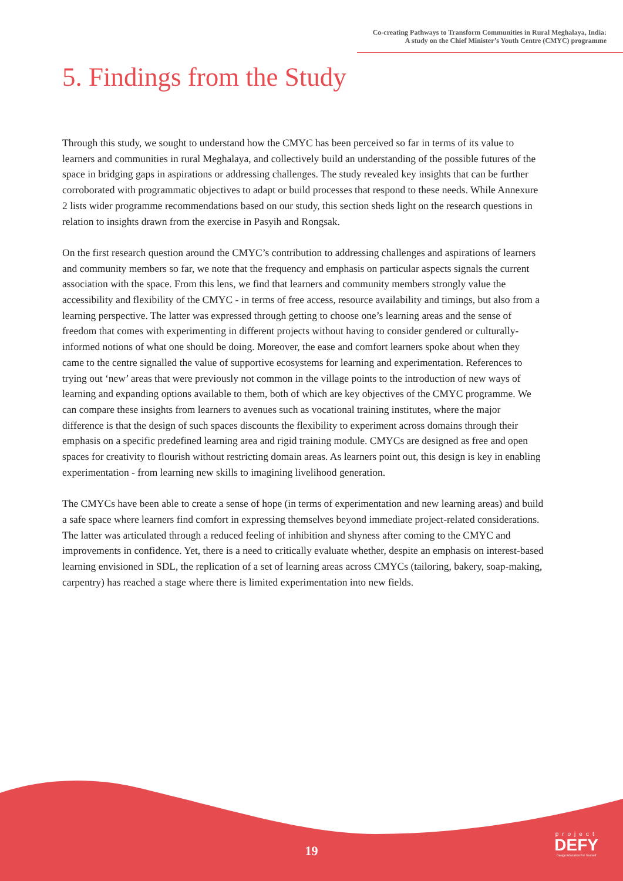Co-creating Pathways to Transform Communities in Rural Meghalaya, India:
A study on the Chief Minister’s Youth Centre (CMYC) programme
5. Findings from the Study
Through this study, we sought to understand how the CMYC has been perceived so far in terms of its value to learners and communities in rural Meghalaya, and collectively build an understanding of the possible futures of the space in bridging gaps in aspirations or addressing challenges. The study revealed key insights that can be further corroborated with programmatic objectives to adapt or build processes that respond to these needs. While Annexure 2 lists wider programme recommendations based on our study, this section sheds light on the research questions in relation to insights drawn from the exercise in Pasyih and Rongsak.
On the first research question around the CMYC’s contribution to addressing challenges and aspirations of learners and community members so far, we note that the frequency and emphasis on particular aspects signals the current association with the space. From this lens, we find that learners and community members strongly value the accessibility and flexibility of the CMYC - in terms of free access, resource availability and timings, but also from a learning perspective. The latter was expressed through getting to choose one’s learning areas and the sense of freedom that comes with experimenting in different projects without having to consider gendered or culturally-informed notions of what one should be doing. Moreover, the ease and comfort learners spoke about when they came to the centre signalled the value of supportive ecosystems for learning and experimentation. References to trying out ‘new’ areas that were previously not common in the village points to the introduction of new ways of learning and expanding options available to them, both of which are key objectives of the CMYC programme. We can compare these insights from learners to avenues such as vocational training institutes, where the major difference is that the design of such spaces discounts the flexibility to experiment across domains through their emphasis on a specific predefined learning area and rigid training module. CMYCs are designed as free and open spaces for creativity to flourish without restricting domain areas. As learners point out, this design is key in enabling experimentation - from learning new skills to imagining livelihood generation.
The CMYCs have been able to create a sense of hope (in terms of experimentation and new learning areas) and build a safe space where learners find comfort in expressing themselves beyond immediate project-related considerations. The latter was articulated through a reduced feeling of inhibition and shyness after coming to the CMYC and improvements in confidence. Yet, there is a need to critically evaluate whether, despite an emphasis on interest-based learning envisioned in SDL, the replication of a set of learning areas across CMYCs (tailoring, bakery, soap-making, carpentry) has reached a stage where there is limited experimentation into new fields.
19
project
DEFY
Design Education For Yourself